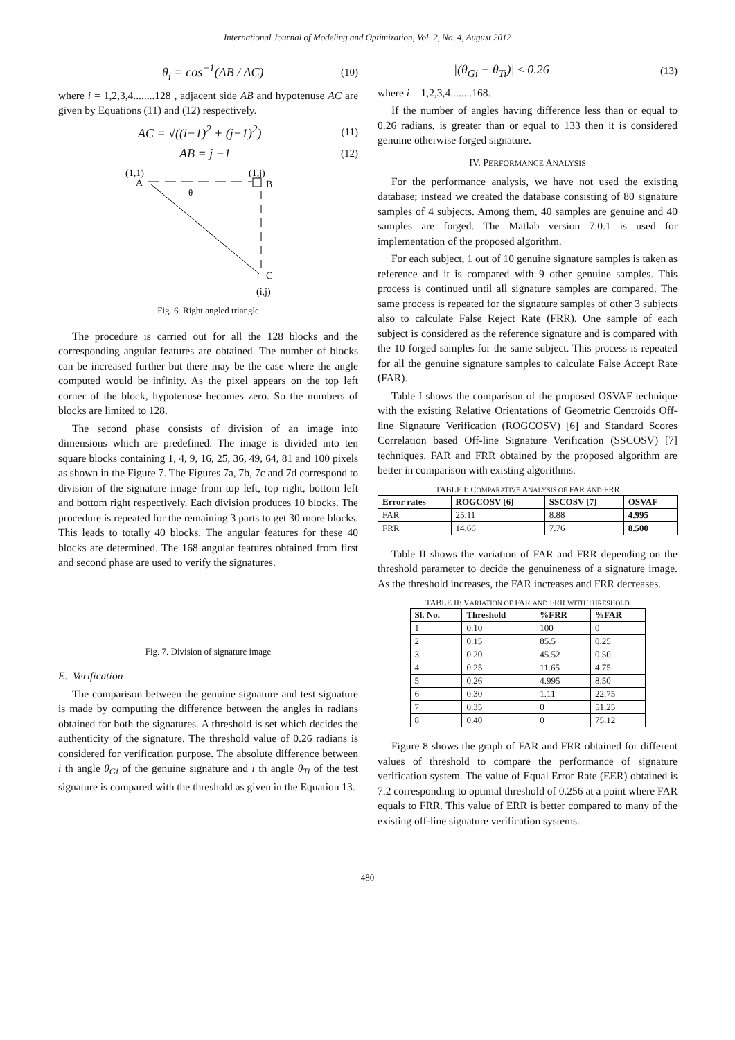International Journal of Modeling and Optimization, Vol. 2, No. 4, August 2012
θ<sub>i</sub> = cos<sup>−1</sup>(AB / AC) (10)
where i = 1,2,3,4........128 , adjacent side AB and hypotenuse AC are given by Equations (11) and (12) respectively.
AC = √((i−1)<sup>2</sup> + (j−1)<sup>2</sup>) (11)
AB = j −1 (12)
(1,1)
A
(1,j)
B
θ
C
(i,j)
Fig. 6. Right angled triangle
The procedure is carried out for all the 128 blocks and the corresponding angular features are obtained. The number of blocks can be increased further but there may be the case where the angle computed would be infinity. As the pixel appears on the top left corner of the block, hypotenuse becomes zero. So the numbers of blocks are limited to 128.
The second phase consists of division of an image into dimensions which are predefined. The image is divided into ten square blocks containing 1, 4, 9, 16, 25, 36, 49, 64, 81 and 100 pixels as shown in the Figure 7. The Figures 7a, 7b, 7c and 7d correspond to division of the signature image from top left, top right, bottom left and bottom right respectively. Each division produces 10 blocks. The procedure is repeated for the remaining 3 parts to get 30 more blocks. This leads to totally 40 blocks. The angular features for these 40 blocks are determined. The 168 angular features obtained from first and second phase are used to verify the signatures.
Fig. 7. Division of signature image
E. Verification
The comparison between the genuine signature and test signature is made by computing the difference between the angles in radians obtained for both the signatures. A threshold is set which decides the authenticity of the signature. The threshold value of 0.26 radians is considered for verification purpose. The absolute difference between i th angle θ<sub>Gi</sub> of the genuine signature and i th angle θ<sub>Ti</sub> of the test signature is compared with the threshold as given in the Equation 13.
|(θ<sub>Gi</sub> − θ<sub>Ti</sub>)| ≤ 0.26 (13)
where i = 1,2,3,4........168.
If the number of angles having difference less than or equal to 0.26 radians, is greater than or equal to 133 then it is considered genuine otherwise forged signature.
IV. PERFORMANCE ANALYSIS
For the performance analysis, we have not used the existing database; instead we created the database consisting of 80 signature samples of 4 subjects. Among them, 40 samples are genuine and 40 samples are forged. The Matlab version 7.0.1 is used for implementation of the proposed algorithm.
For each subject, 1 out of 10 genuine signature samples is taken as reference and it is compared with 9 other genuine samples. This process is continued until all signature samples are compared. The same process is repeated for the signature samples of other 3 subjects also to calculate False Reject Rate (FRR). One sample of each subject is considered as the reference signature and is compared with the 10 forged samples for the same subject. This process is repeated for all the genuine signature samples to calculate False Accept Rate (FAR).
Table I shows the comparison of the proposed OSVAF technique with the existing Relative Orientations of Geometric Centroids Off-line Signature Verification (ROGCOSV) [6] and Standard Scores Correlation based Off-line Signature Verification (SSCOSV) [7] techniques. FAR and FRR obtained by the proposed algorithm are better in comparison with existing algorithms.
TABLE I: COMPARATIVE ANALYSIS OF FAR AND FRR
| Error rates | ROGCOSV [6] | SSCOSV [7] | OSVAF |
| --- | --- | --- | --- |
| FAR | 25.11 | 8.88 | 4.995 |
| FRR | 14.66 | 7.76 | 8.500 |
Table II shows the variation of FAR and FRR depending on the threshold parameter to decide the genuineness of a signature image. As the threshold increases, the FAR increases and FRR decreases.
TABLE II: VARIATION OF FAR AND FRR WITH THRESHOLD
| Sl. No. | Threshold | %FRR | %FAR |
| --- | --- | --- | --- |
| 1 | 0.10 | 100 | 0 |
| 2 | 0.15 | 85.5 | 0.25 |
| 3 | 0.20 | 45.52 | 0.50 |
| 4 | 0.25 | 11.65 | 4.75 |
| 5 | 0.26 | 4.995 | 8.50 |
| 6 | 0.30 | 1.11 | 22.75 |
| 7 | 0.35 | 0 | 51.25 |
| 8 | 0.40 | 0 | 75.12 |
Figure 8 shows the graph of FAR and FRR obtained for different values of threshold to compare the performance of signature verification system. The value of Equal Error Rate (EER) obtained is 7.2 corresponding to optimal threshold of 0.256 at a point where FAR equals to FRR. This value of ERR is better compared to many of the existing off-line signature verification systems.
480